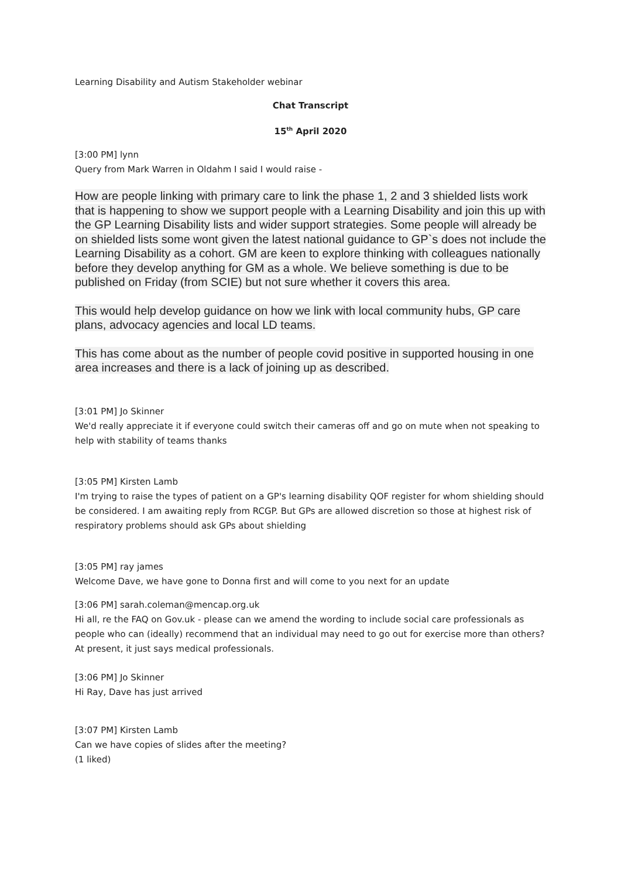Learning Disability and Autism Stakeholder webinar
Chat Transcript
15<sup>th</sup> April 2020
[3:00 PM] lynn
Query from Mark Warren in Oldahm I said I would raise -
How are people linking with primary care to link the phase 1, 2 and 3 shielded lists work that is happening to show we support people with a Learning Disability and join this up with the GP Learning Disability lists and wider support strategies. Some people will already be on shielded lists some wont given the latest national guidance to GP`s does not include the Learning Disability as a cohort. GM are keen to explore thinking with colleagues nationally before they develop anything for GM as a whole. We believe something is due to be published on Friday (from SCIE) but not sure whether it covers this area.
This would help develop guidance on how we link with local community hubs, GP care plans, advocacy agencies and local LD teams.
This has come about as the number of people covid positive in supported housing in one area increases and there is a lack of joining up as described.
[3:01 PM] Jo Skinner
We'd really appreciate it if everyone could switch their cameras off and go on mute when not speaking to help with stability of teams thanks
[3:05 PM] Kirsten Lamb
I'm trying to raise the types of patient on a GP's learning disability QOF register for whom shielding should be considered. I am awaiting reply from RCGP. But GPs are allowed discretion so those at highest risk of respiratory problems should ask GPs about shielding
[3:05 PM] ray james
Welcome Dave, we have gone to Donna first and will come to you next for an update
[3:06 PM] sarah.coleman@mencap.org.uk
Hi all, re the FAQ on Gov.uk - please can we amend the wording to include social care professionals as people who can (ideally) recommend that an individual may need to go out for exercise more than others? At present, it just says medical professionals.
[3:06 PM] Jo Skinner
Hi Ray, Dave has just arrived
[3:07 PM] Kirsten Lamb
Can we have copies of slides after the meeting?
(1 liked)